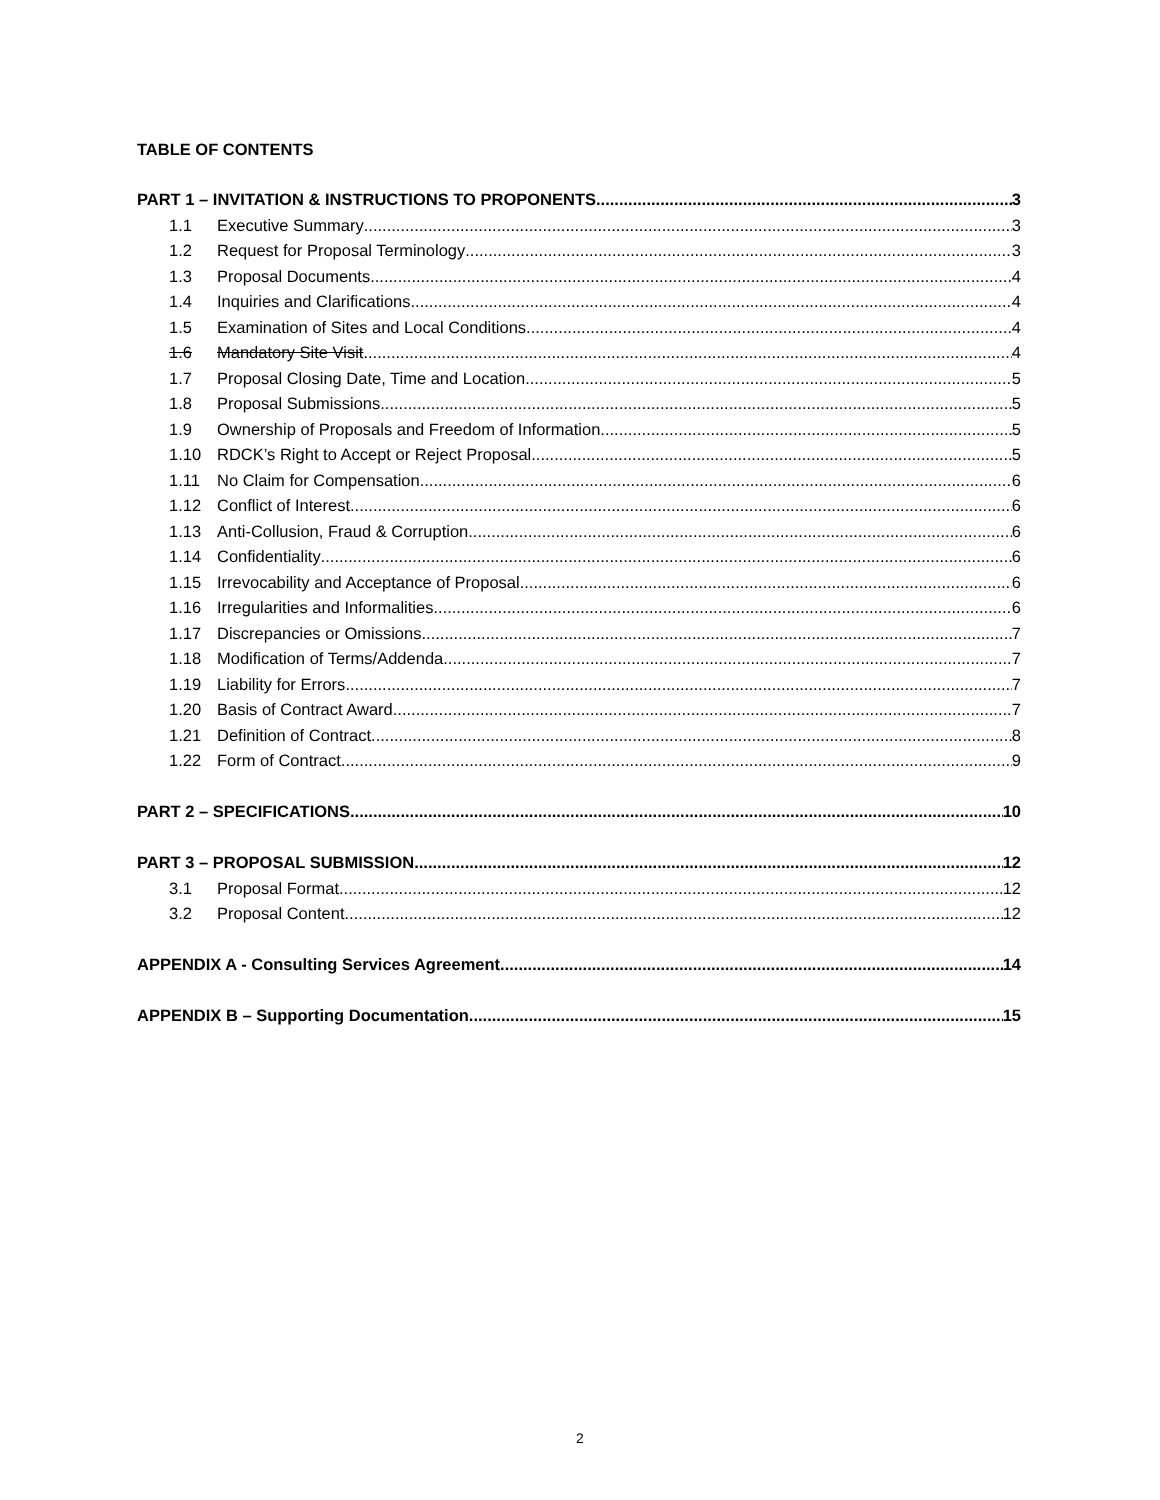TABLE OF CONTENTS
PART 1 – INVITATION & INSTRUCTIONS TO PROPONENTS 3
1.1 Executive Summary 3
1.2 Request for Proposal Terminology 3
1.3 Proposal Documents 4
1.4 Inquiries and Clarifications 4
1.5 Examination of Sites and Local Conditions 4
1.6 Mandatory Site Visit 4
1.7 Proposal Closing Date, Time and Location 5
1.8 Proposal Submissions 5
1.9 Ownership of Proposals and Freedom of Information 5
1.10 RDCK’s Right to Accept or Reject Proposal 5
1.11 No Claim for Compensation 6
1.12 Conflict of Interest 6
1.13 Anti-Collusion, Fraud & Corruption 6
1.14 Confidentiality 6
1.15 Irrevocability and Acceptance of Proposal 6
1.16 Irregularities and Informalities 6
1.17 Discrepancies or Omissions 7
1.18 Modification of Terms/Addenda 7
1.19 Liability for Errors 7
1.20 Basis of Contract Award 7
1.21 Definition of Contract 8
1.22 Form of Contract 9
PART 2 – SPECIFICATIONS 10
PART 3 – PROPOSAL SUBMISSION 12
3.1 Proposal Format 12
3.2 Proposal Content 12
APPENDIX A - Consulting Services Agreement 14
APPENDIX B – Supporting Documentation 15
2